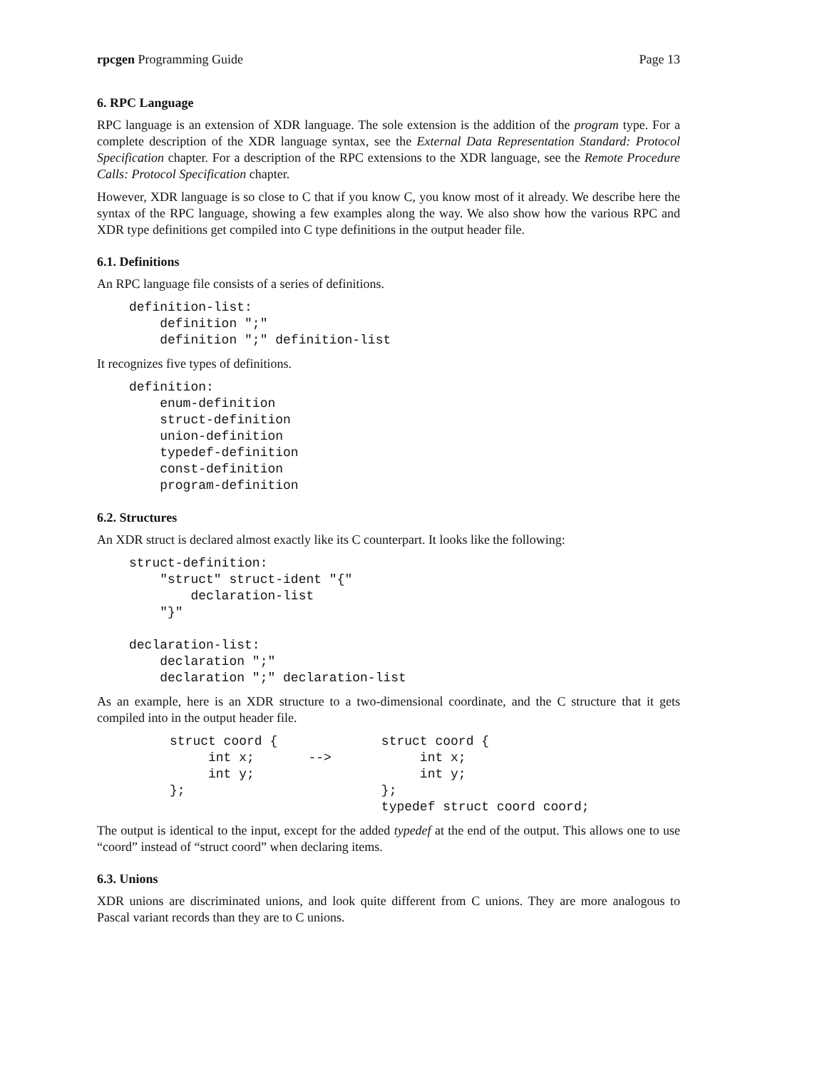rpcgen Programming Guide Page 13
6. RPC Language
RPC language is an extension of XDR language. The sole extension is the addition of the program type. For a complete description of the XDR language syntax, see the External Data Representation Standard: Protocol Specification chapter. For a description of the RPC extensions to the XDR language, see the Remote Procedure Calls: Protocol Specification chapter.
However, XDR language is so close to C that if you know C, you know most of it already. We describe here the syntax of the RPC language, showing a few examples along the way. We also show how the various RPC and XDR type definitions get compiled into C type definitions in the output header file.
6.1. Definitions
An RPC language file consists of a series of definitions.
definition-list:
    definition ";"
    definition ";" definition-list
It recognizes five types of definitions.
definition:
    enum-definition
    struct-definition
    union-definition
    typedef-definition
    const-definition
    program-definition
6.2. Structures
An XDR struct is declared almost exactly like its C counterpart. It looks like the following:
struct-definition:
    "struct" struct-ident "{"
        declaration-list
    "}"

declaration-list:
    declaration ";"
    declaration ";" declaration-list
As an example, here is an XDR structure to a two-dimensional coordinate, and the C structure that it gets compiled into in the output header file.
struct coord {
     int x;       -->
     int y;
};
struct coord {
     int x;
     int y;
};
typedef struct coord coord;
The output is identical to the input, except for the added typedef at the end of the output. This allows one to use “coord” instead of “struct coord” when declaring items.
6.3. Unions
XDR unions are discriminated unions, and look quite different from C unions. They are more analogous to Pascal variant records than they are to C unions.